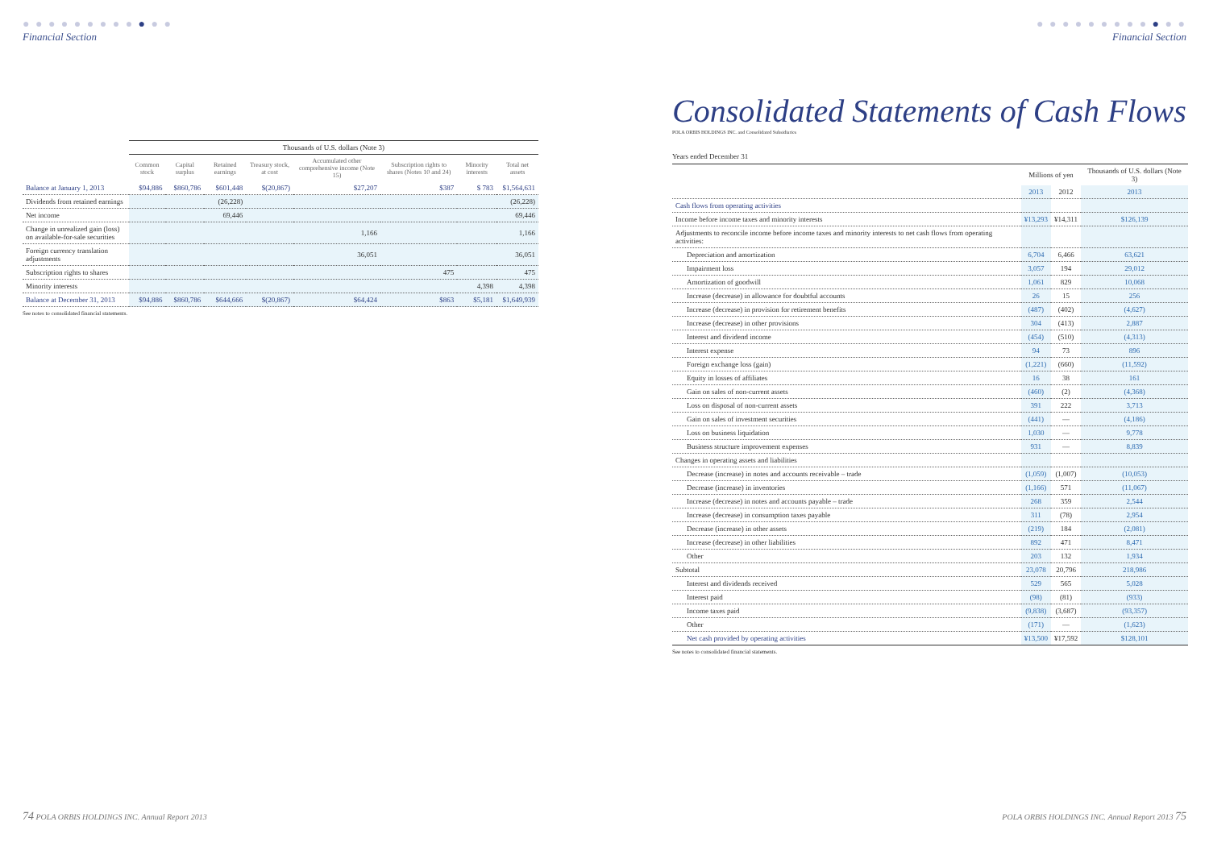● ● ● ● ● ● ● ● ● ● ● ●
Financial Section
| | Thousands of U.S. dollars (Note 3) | | | | | | | |
| --- | --- | --- | --- | --- | --- | --- | --- | --- |
| | Common stock | Capital surplus | Retained earnings | Treasury stock, at cost | Accumulated other comprehensive income (Note 15) | Subscription rights to shares (Notes 10 and 24) | Minority interests | Total net assets |
| Balance at January 1, 2013 | $94,886 | $860,786 | $601,448 | $(20,867) | $27,207 | $387 | $ 783 | $1,564,631 |
| Dividends from retained earnings | | | (26,228) | | | | | (26,228) |
| Net income | | | 69,446 | | | | | 69,446 |
| Change in unrealized gain (loss) on available-for-sale securities | | | | | 1,166 | | | 1,166 |
| Foreign currency translation adjustments | | | | | 36,051 | | | 36,051 |
| Subscription rights to shares | | | | | | 475 | | 475 |
| Minority interests | | | | | | | 4,398 | 4,398 |
| Balance at December 31, 2013 | $94,886 | $860,786 | $644,666 | $(20,867) | $64,424 | $863 | $5,181 | $1,649,939 |
See notes to consolidated financial statements.
74 POLA ORBIS HOLDINGS INC. Annual Report 2013
● ● ● ● ● ● ● ● ● ● ● ●
Financial Section
Consolidated Statements of Cash Flows
POLA ORBIS HOLDINGS INC. and Consolidated Subsidiaries
Years ended December 31
| | Millions of yen | | Thousands of U.S. dollars (Note 3) |
| --- | --- | --- | --- |
| | 2013 | 2012 | 2013 |
| Cash flows from operating activities | | | |
| Income before income taxes and minority interests | ¥13,293 | ¥14,311 | $126,139 |
| Adjustments to reconcile income before income taxes and minority interests to net cash flows from operating activities: | | | |
| Depreciation and amortization | 6,704 | 6,466 | 63,621 |
| Impairment loss | 3,057 | 194 | 29,012 |
| Amortization of goodwill | 1,061 | 829 | 10,068 |
| Increase (decrease) in allowance for doubtful accounts | 26 | 15 | 256 |
| Increase (decrease) in provision for retirement benefits | (487) | (402) | (4,627) |
| Increase (decrease) in other provisions | 304 | (413) | 2,887 |
| Interest and dividend income | (454) | (510) | (4,313) |
| Interest expense | 94 | 73 | 896 |
| Foreign exchange loss (gain) | (1,221) | (660) | (11,592) |
| Equity in losses of affiliates | 16 | 38 | 161 |
| Gain on sales of non-current assets | (460) | (2) | (4,368) |
| Loss on disposal of non-current assets | 391 | 222 | 3,713 |
| Gain on sales of investment securities | (441) | — | (4,186) |
| Loss on business liquidation | 1,030 | — | 9,778 |
| Business structure improvement expenses | 931 | — | 8,839 |
| Changes in operating assets and liabilities | | | |
| Decrease (increase) in notes and accounts receivable – trade | (1,059) | (1,007) | (10,053) |
| Decrease (increase) in inventories | (1,166) | 571 | (11,067) |
| Increase (decrease) in notes and accounts payable – trade | 268 | 359 | 2,544 |
| Increase (decrease) in consumption taxes payable | 311 | (78) | 2,954 |
| Decrease (increase) in other assets | (219) | 184 | (2,081) |
| Increase (decrease) in other liabilities | 892 | 471 | 8,471 |
| Other | 203 | 132 | 1,934 |
| Subtotal | 23,078 | 20,796 | 218,986 |
| Interest and dividends received | 529 | 565 | 5,028 |
| Interest paid | (98) | (81) | (933) |
| Income taxes paid | (9,838) | (3,687) | (93,357) |
| Other | (171) | — | (1,623) |
| Net cash provided by operating activities | ¥13,500 | ¥17,592 | $128,101 |
See notes to consolidated financial statements.
POLA ORBIS HOLDINGS INC. Annual Report 2013 75